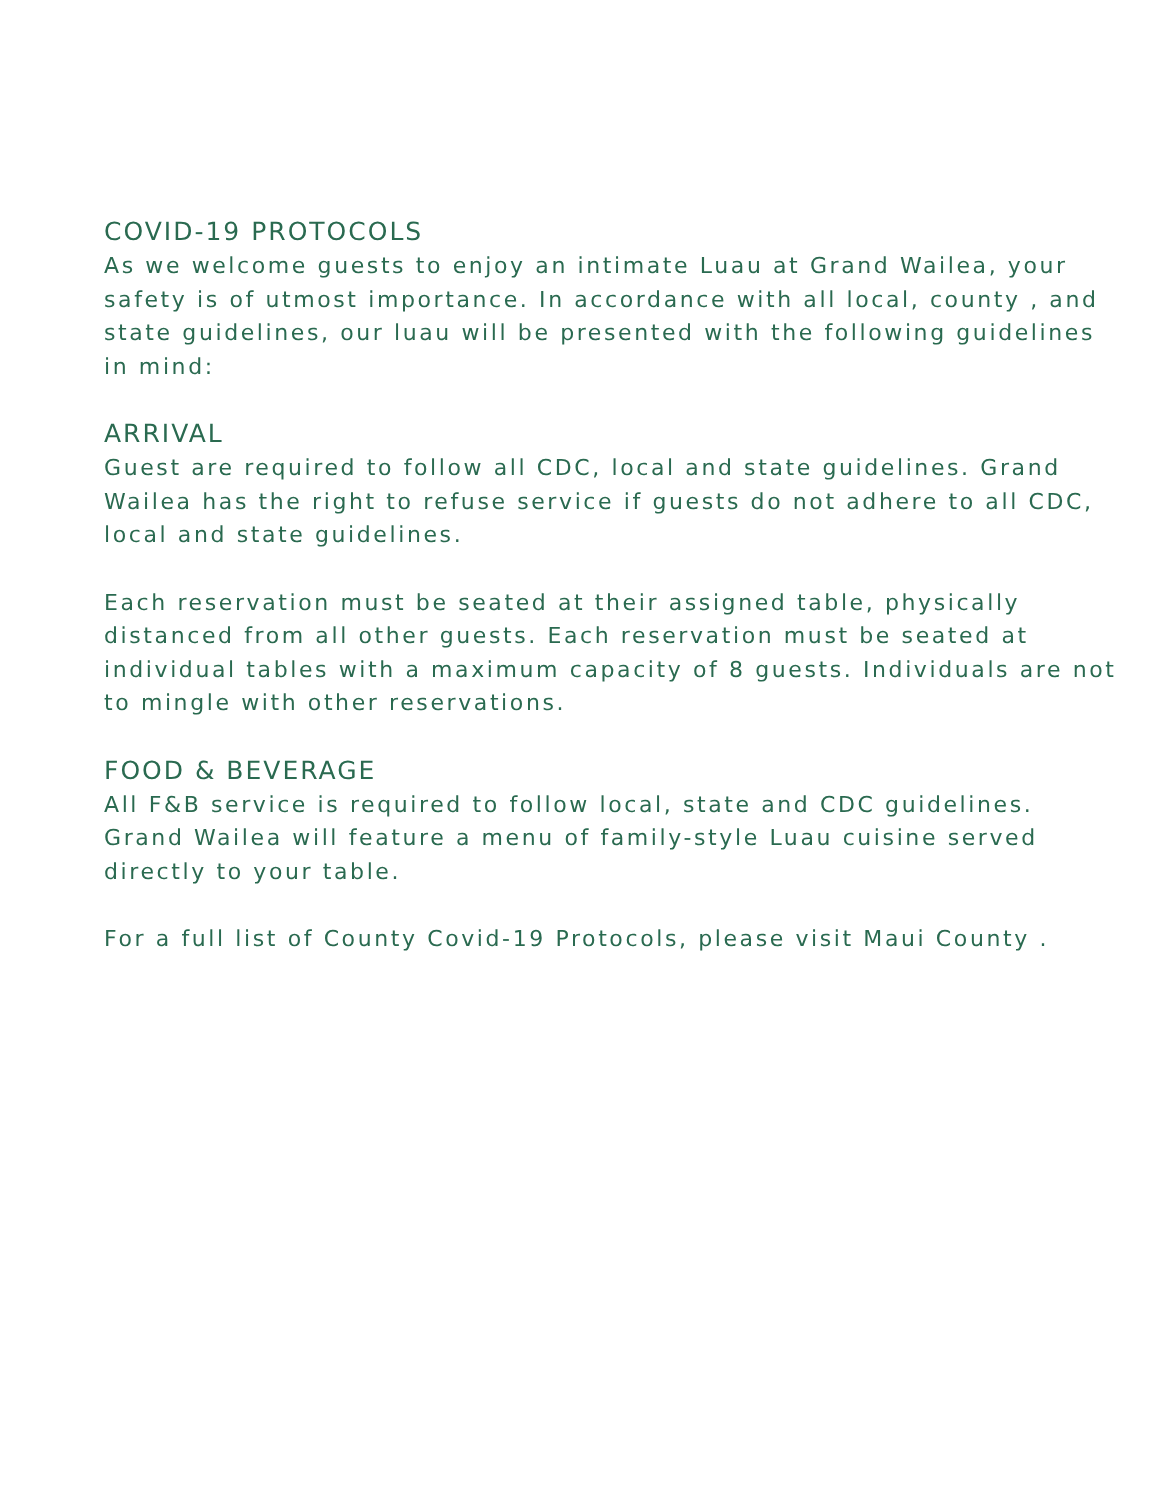COVID-19 PROTOCOLS
As we welcome guests to enjoy an intimate Luau at Grand Wailea, your safety is of utmost importance. In accordance with all local, county , and state guidelines, our luau will be presented with the following guidelines in mind:
ARRIVAL
Guest are required to follow all CDC, local and state guidelines. Grand Wailea has the right to refuse service if guests do not adhere to all CDC, local and state guidelines.
Each reservation must be seated at their assigned table, physically distanced from all other guests. Each reservation must be seated at individual tables with a maximum capacity of 8 guests. Individuals are not to mingle with other reservations.
FOOD & BEVERAGE
All F&B service is required to follow local, state and CDC guidelines. Grand Wailea will feature a menu of family-style Luau cuisine served directly to your table.
For a full list of County Covid-19 Protocols, please visit Maui County .